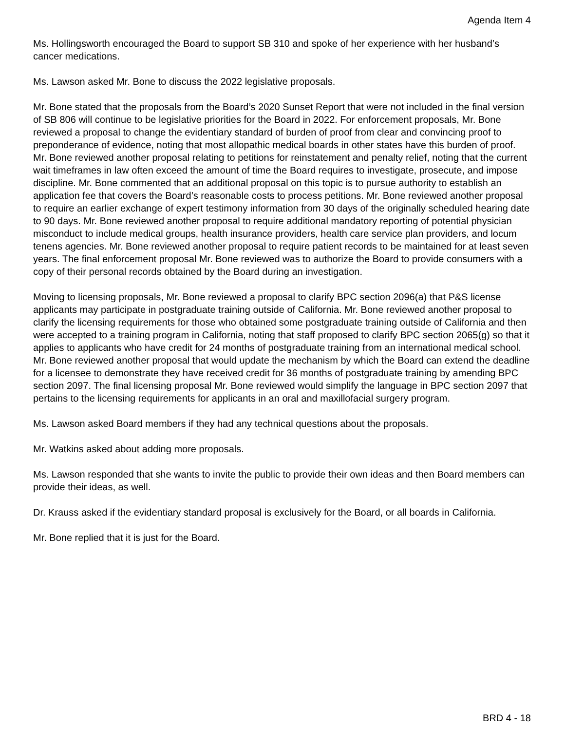Agenda Item 4
Ms. Hollingsworth encouraged the Board to support SB 310 and spoke of her experience with her husband’s cancer medications.
Ms. Lawson asked Mr. Bone to discuss the 2022 legislative proposals.
Mr. Bone stated that the proposals from the Board’s 2020 Sunset Report that were not included in the final version of SB 806 will continue to be legislative priorities for the Board in 2022. For enforcement proposals, Mr. Bone reviewed a proposal to change the evidentiary standard of burden of proof from clear and convincing proof to preponderance of evidence, noting that most allopathic medical boards in other states have this burden of proof. Mr. Bone reviewed another proposal relating to petitions for reinstatement and penalty relief, noting that the current wait timeframes in law often exceed the amount of time the Board requires to investigate, prosecute, and impose discipline. Mr. Bone commented that an additional proposal on this topic is to pursue authority to establish an application fee that covers the Board’s reasonable costs to process petitions. Mr. Bone reviewed another proposal to require an earlier exchange of expert testimony information from 30 days of the originally scheduled hearing date to 90 days. Mr. Bone reviewed another proposal to require additional mandatory reporting of potential physician misconduct to include medical groups, health insurance providers, health care service plan providers, and locum tenens agencies. Mr. Bone reviewed another proposal to require patient records to be maintained for at least seven years. The final enforcement proposal Mr. Bone reviewed was to authorize the Board to provide consumers with a copy of their personal records obtained by the Board during an investigation.
Moving to licensing proposals, Mr. Bone reviewed a proposal to clarify BPC section 2096(a) that P&S license applicants may participate in postgraduate training outside of California. Mr. Bone reviewed another proposal to clarify the licensing requirements for those who obtained some postgraduate training outside of California and then were accepted to a training program in California, noting that staff proposed to clarify BPC section 2065(g) so that it applies to applicants who have credit for 24 months of postgraduate training from an international medical school. Mr. Bone reviewed another proposal that would update the mechanism by which the Board can extend the deadline for a licensee to demonstrate they have received credit for 36 months of postgraduate training by amending BPC section 2097. The final licensing proposal Mr. Bone reviewed would simplify the language in BPC section 2097 that pertains to the licensing requirements for applicants in an oral and maxillofacial surgery program.
Ms. Lawson asked Board members if they had any technical questions about the proposals.
Mr. Watkins asked about adding more proposals.
Ms. Lawson responded that she wants to invite the public to provide their own ideas and then Board members can provide their ideas, as well.
Dr. Krauss asked if the evidentiary standard proposal is exclusively for the Board, or all boards in California.
Mr. Bone replied that it is just for the Board.
BRD 4 - 18